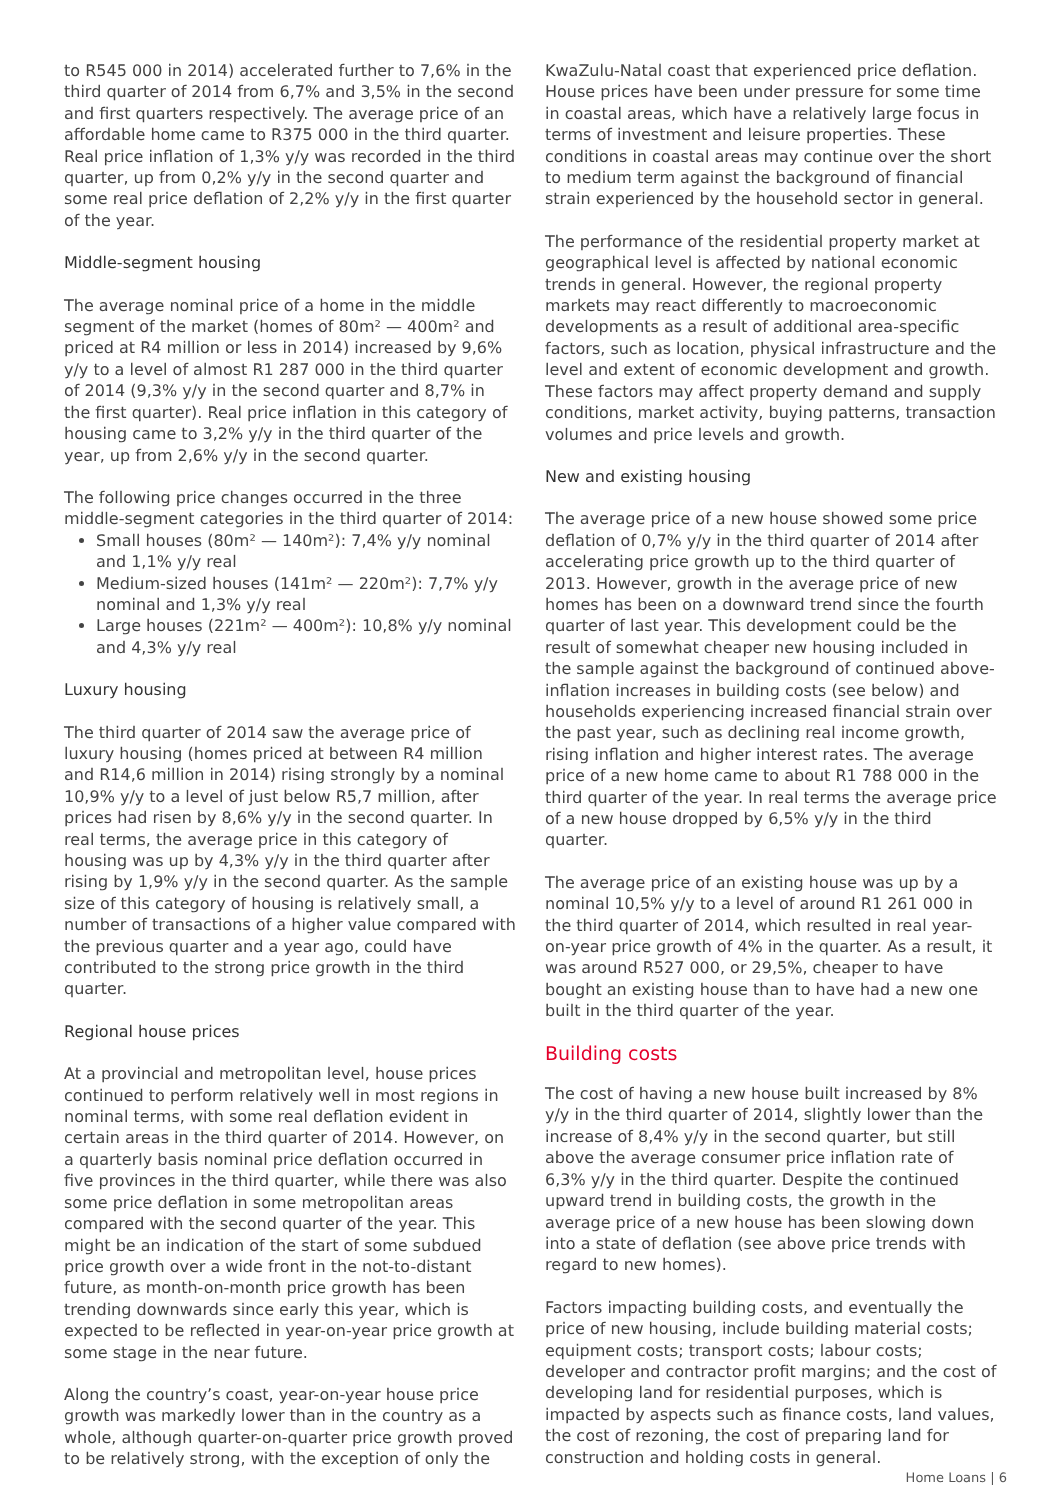to R545 000 in 2014) accelerated further to 7,6% in the third quarter of 2014 from 6,7% and 3,5% in the second and first quarters respectively. The average price of an affordable home came to R375 000 in the third quarter. Real price inflation of 1,3% y/y was recorded in the third quarter, up from 0,2% y/y in the second quarter and some real price deflation of 2,2% y/y in the first quarter of the year.
Middle-segment housing
The average nominal price of a home in the middle segment of the market (homes of 80m² — 400m² and priced at R4 million or less in 2014) increased by 9,6% y/y to a level of almost R1 287 000 in the third quarter of 2014 (9,3% y/y in the second quarter and 8,7% in the first quarter). Real price inflation in this category of housing came to 3,2% y/y in the third quarter of the year, up from 2,6% y/y in the second quarter.
The following price changes occurred in the three middle-segment categories in the third quarter of 2014:
Small houses (80m² — 140m²): 7,4% y/y nominal and 1,1% y/y real
Medium-sized houses (141m² — 220m²): 7,7% y/y nominal and 1,3% y/y real
Large houses (221m² — 400m²): 10,8% y/y nominal and 4,3% y/y real
Luxury housing
The third quarter of 2014 saw the average price of luxury housing (homes priced at between R4 million and R14,6 million in 2014) rising strongly by a nominal 10,9% y/y to a level of just below R5,7 million, after prices had risen by 8,6% y/y in the second quarter. In real terms, the average price in this category of housing was up by 4,3% y/y in the third quarter after rising by 1,9% y/y in the second quarter. As the sample size of this category of housing is relatively small, a number of transactions of a higher value compared with the previous quarter and a year ago, could have contributed to the strong price growth in the third quarter.
Regional house prices
At a provincial and metropolitan level, house prices continued to perform relatively well in most regions in nominal terms, with some real deflation evident in certain areas in the third quarter of 2014. However, on a quarterly basis nominal price deflation occurred in five provinces in the third quarter, while there was also some price deflation in some metropolitan areas compared with the second quarter of the year. This might be an indication of the start of some subdued price growth over a wide front in the not-to-distant future, as month-on-month price growth has been trending downwards since early this year, which is expected to be reflected in year-on-year price growth at some stage in the near future.
Along the country’s coast, year-on-year house price growth was markedly lower than in the country as a whole, although quarter-on-quarter price growth proved to be relatively strong, with the exception of only the
KwaZulu-Natal coast that experienced price deflation. House prices have been under pressure for some time in coastal areas, which have a relatively large focus in terms of investment and leisure properties. These conditions in coastal areas may continue over the short to medium term against the background of financial strain experienced by the household sector in general.
The performance of the residential property market at geographical level is affected by national economic trends in general. However, the regional property markets may react differently to macroeconomic developments as a result of additional area-specific factors, such as location, physical infrastructure and the level and extent of economic development and growth. These factors may affect property demand and supply conditions, market activity, buying patterns, transaction volumes and price levels and growth.
New and existing housing
The average price of a new house showed some price deflation of 0,7% y/y in the third quarter of 2014 after accelerating price growth up to the third quarter of 2013. However, growth in the average price of new homes has been on a downward trend since the fourth quarter of last year. This development could be the result of somewhat cheaper new housing included in the sample against the background of continued above-inflation increases in building costs (see below) and households experiencing increased financial strain over the past year, such as declining real income growth, rising inflation and higher interest rates. The average price of a new home came to about R1 788 000 in the third quarter of the year. In real terms the average price of a new house dropped by 6,5% y/y in the third quarter.
The average price of an existing house was up by a nominal 10,5% y/y to a level of around R1 261 000 in the third quarter of 2014, which resulted in real year-on-year price growth of 4% in the quarter. As a result, it was around R527 000, or 29,5%, cheaper to have bought an existing house than to have had a new one built in the third quarter of the year.
Building costs
The cost of having a new house built increased by 8% y/y in the third quarter of 2014, slightly lower than the increase of 8,4% y/y in the second quarter, but still above the average consumer price inflation rate of 6,3% y/y in the third quarter. Despite the continued upward trend in building costs, the growth in the average price of a new house has been slowing down into a state of deflation (see above price trends with regard to new homes).
Factors impacting building costs, and eventually the price of new housing, include building material costs; equipment costs; transport costs; labour costs; developer and contractor profit margins; and the cost of developing land for residential purposes, which is impacted by aspects such as finance costs, land values, the cost of rezoning, the cost of preparing land for construction and holding costs in general.
Home Loans | 6